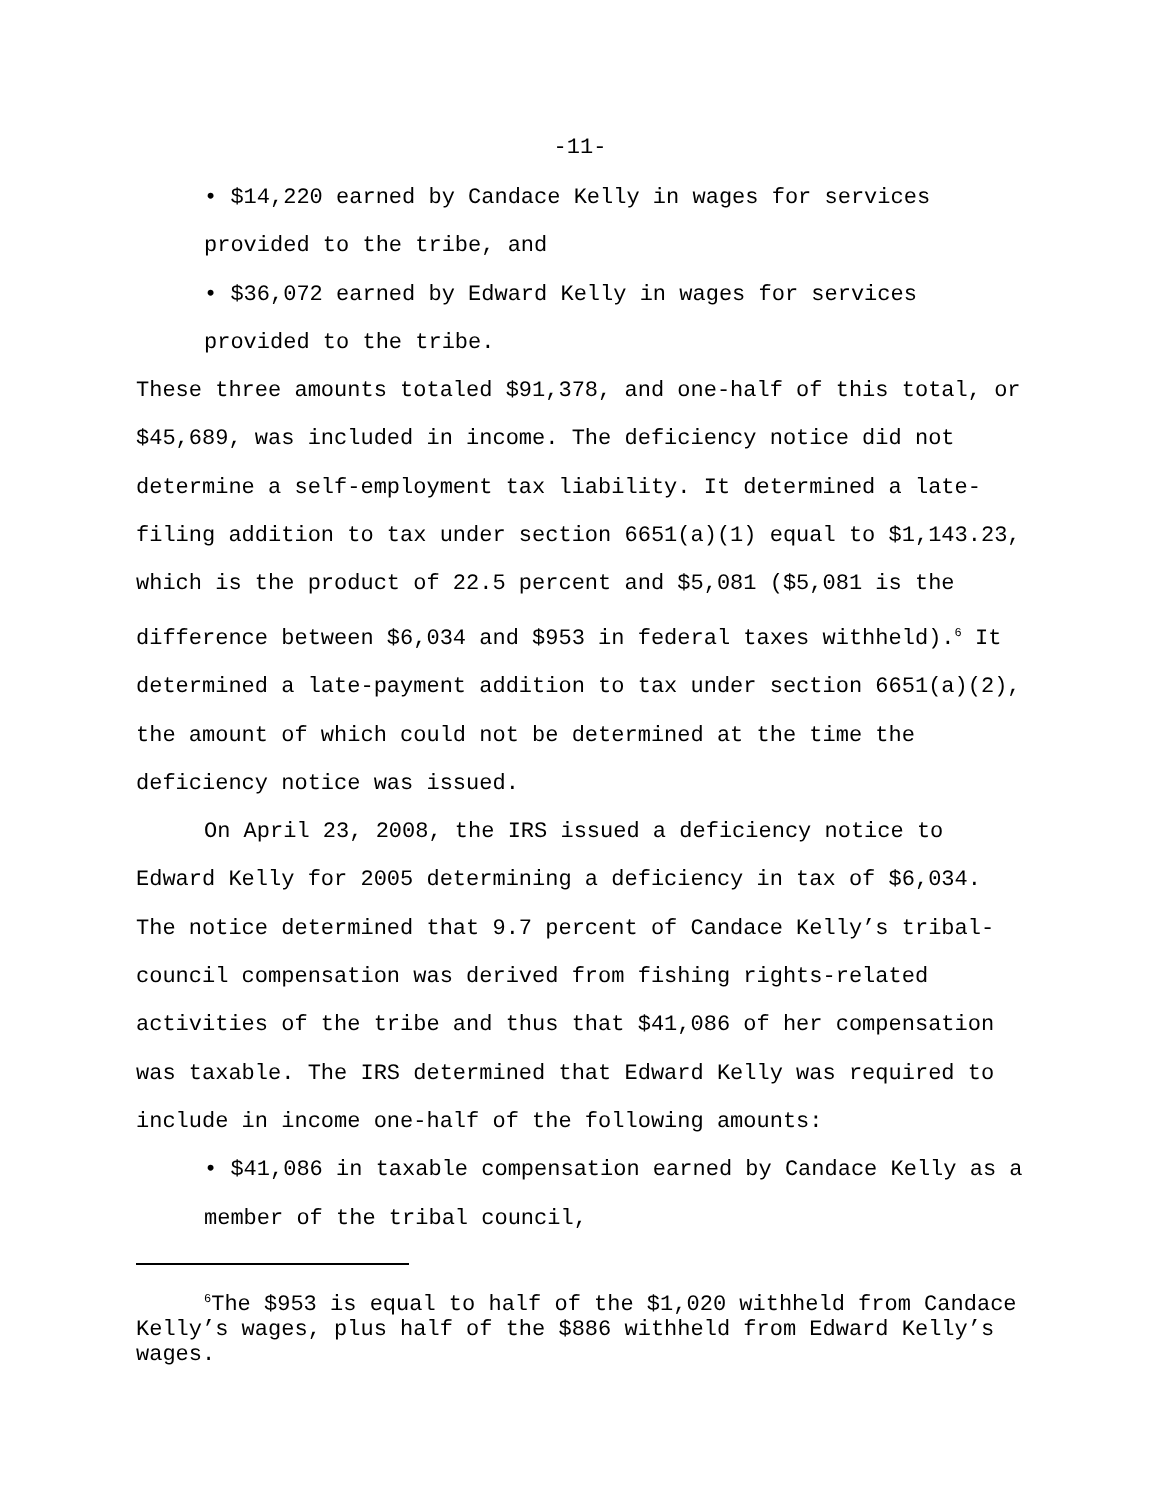-11-
• $14,220 earned by Candace Kelly in wages for services provided to the tribe, and
• $36,072 earned by Edward Kelly in wages for services provided to the tribe.
These three amounts totaled $91,378, and one-half of this total, or $45,689, was included in income. The deficiency notice did not determine a self-employment tax liability. It determined a late-filing addition to tax under section 6651(a)(1) equal to $1,143.23, which is the product of 22.5 percent and $5,081 ($5,081 is the difference between $6,034 and $953 in federal taxes withheld).<sup>6</sup> It determined a late-payment addition to tax under section 6651(a)(2), the amount of which could not be determined at the time the deficiency notice was issued.
On April 23, 2008, the IRS issued a deficiency notice to Edward Kelly for 2005 determining a deficiency in tax of $6,034. The notice determined that 9.7 percent of Candace Kelly’s tribal-council compensation was derived from fishing rights-related activities of the tribe and thus that $41,086 of her compensation was taxable. The IRS determined that Edward Kelly was required to include in income one-half of the following amounts:
• $41,086 in taxable compensation earned by Candace Kelly as a member of the tribal council,
<sup>6</sup> The $953 is equal to half of the $1,020 withheld from Candace Kelly’s wages, plus half of the $886 withheld from Edward Kelly’s wages.